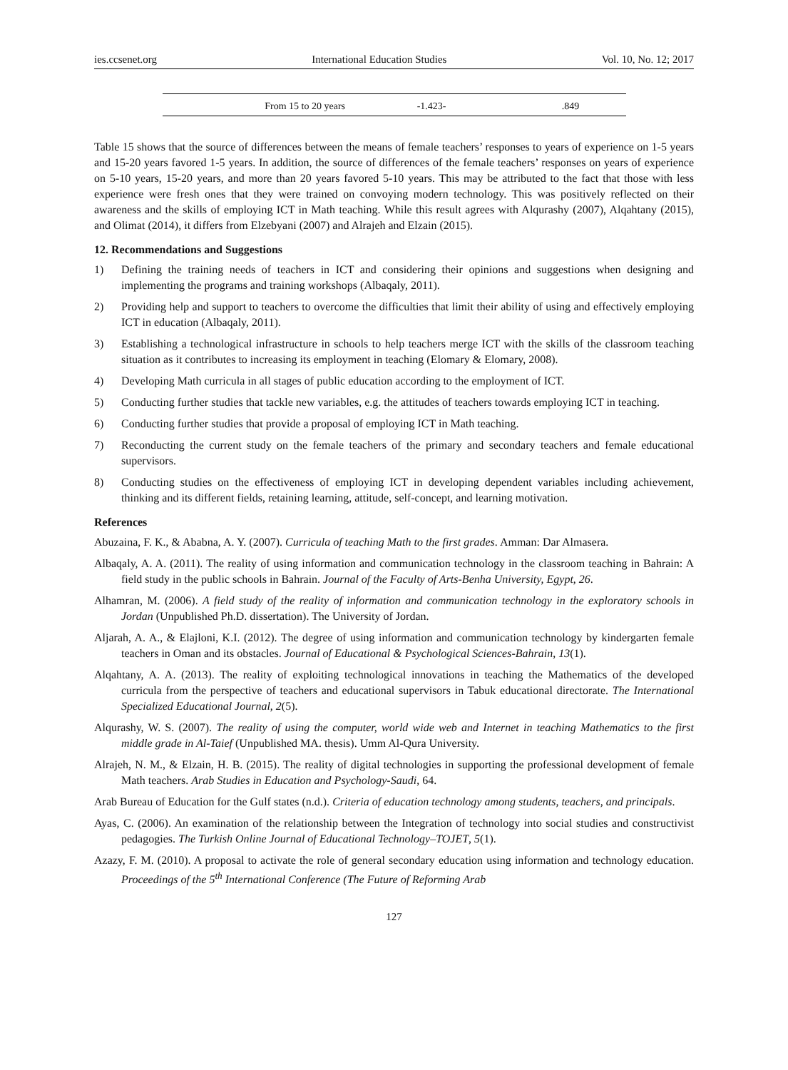ies.ccsenet.org International Education Studies Vol. 10, No. 12; 2017
| From 15 to 20 years | -1.423- | .849 |
Table 15 shows that the source of differences between the means of female teachers’ responses to years of experience on 1-5 years and 15-20 years favored 1-5 years. In addition, the source of differences of the female teachers’ responses on years of experience on 5-10 years, 15-20 years, and more than 20 years favored 5-10 years. This may be attributed to the fact that those with less experience were fresh ones that they were trained on convoying modern technology. This was positively reflected on their awareness and the skills of employing ICT in Math teaching. While this result agrees with Alqurashy (2007), Alqahtany (2015), and Olimat (2014), it differs from Elzebyani (2007) and Alrajeh and Elzain (2015).
12. Recommendations and Suggestions
1) Defining the training needs of teachers in ICT and considering their opinions and suggestions when designing and implementing the programs and training workshops (Albaqaly, 2011).
2) Providing help and support to teachers to overcome the difficulties that limit their ability of using and effectively employing ICT in education (Albaqaly, 2011).
3) Establishing a technological infrastructure in schools to help teachers merge ICT with the skills of the classroom teaching situation as it contributes to increasing its employment in teaching (Elomary & Elomary, 2008).
4) Developing Math curricula in all stages of public education according to the employment of ICT.
5) Conducting further studies that tackle new variables, e.g. the attitudes of teachers towards employing ICT in teaching.
6) Conducting further studies that provide a proposal of employing ICT in Math teaching.
7) Reconducting the current study on the female teachers of the primary and secondary teachers and female educational supervisors.
8) Conducting studies on the effectiveness of employing ICT in developing dependent variables including achievement, thinking and its different fields, retaining learning, attitude, self-concept, and learning motivation.
References
Abuzaina, F. K., & Ababna, A. Y. (2007). Curricula of teaching Math to the first grades. Amman: Dar Almasera.
Albaqaly, A. A. (2011). The reality of using information and communication technology in the classroom teaching in Bahrain: A field study in the public schools in Bahrain. Journal of the Faculty of Arts-Benha University, Egypt, 26.
Alhamran, M. (2006). A field study of the reality of information and communication technology in the exploratory schools in Jordan (Unpublished Ph.D. dissertation). The University of Jordan.
Aljarah, A. A., & Elajloni, K.I. (2012). The degree of using information and communication technology by kindergarten female teachers in Oman and its obstacles. Journal of Educational & Psychological Sciences-Bahrain, 13(1).
Alqahtany, A. A. (2013). The reality of exploiting technological innovations in teaching the Mathematics of the developed curricula from the perspective of teachers and educational supervisors in Tabuk educational directorate. The International Specialized Educational Journal, 2(5).
Alqurashy, W. S. (2007). The reality of using the computer, world wide web and Internet in teaching Mathematics to the first middle grade in Al-Taief (Unpublished MA. thesis). Umm Al-Qura University.
Alrajeh, N. M., & Elzain, H. B. (2015). The reality of digital technologies in supporting the professional development of female Math teachers. Arab Studies in Education and Psychology-Saudi, 64.
Arab Bureau of Education for the Gulf states (n.d.). Criteria of education technology among students, teachers, and principals.
Ayas, C. (2006). An examination of the relationship between the Integration of technology into social studies and constructivist pedagogies. The Turkish Online Journal of Educational Technology–TOJET, 5(1).
Azazy, F. M. (2010). A proposal to activate the role of general secondary education using information and technology education. Proceedings of the 5<sup>th</sup> International Conference (The Future of Reforming Arab
127